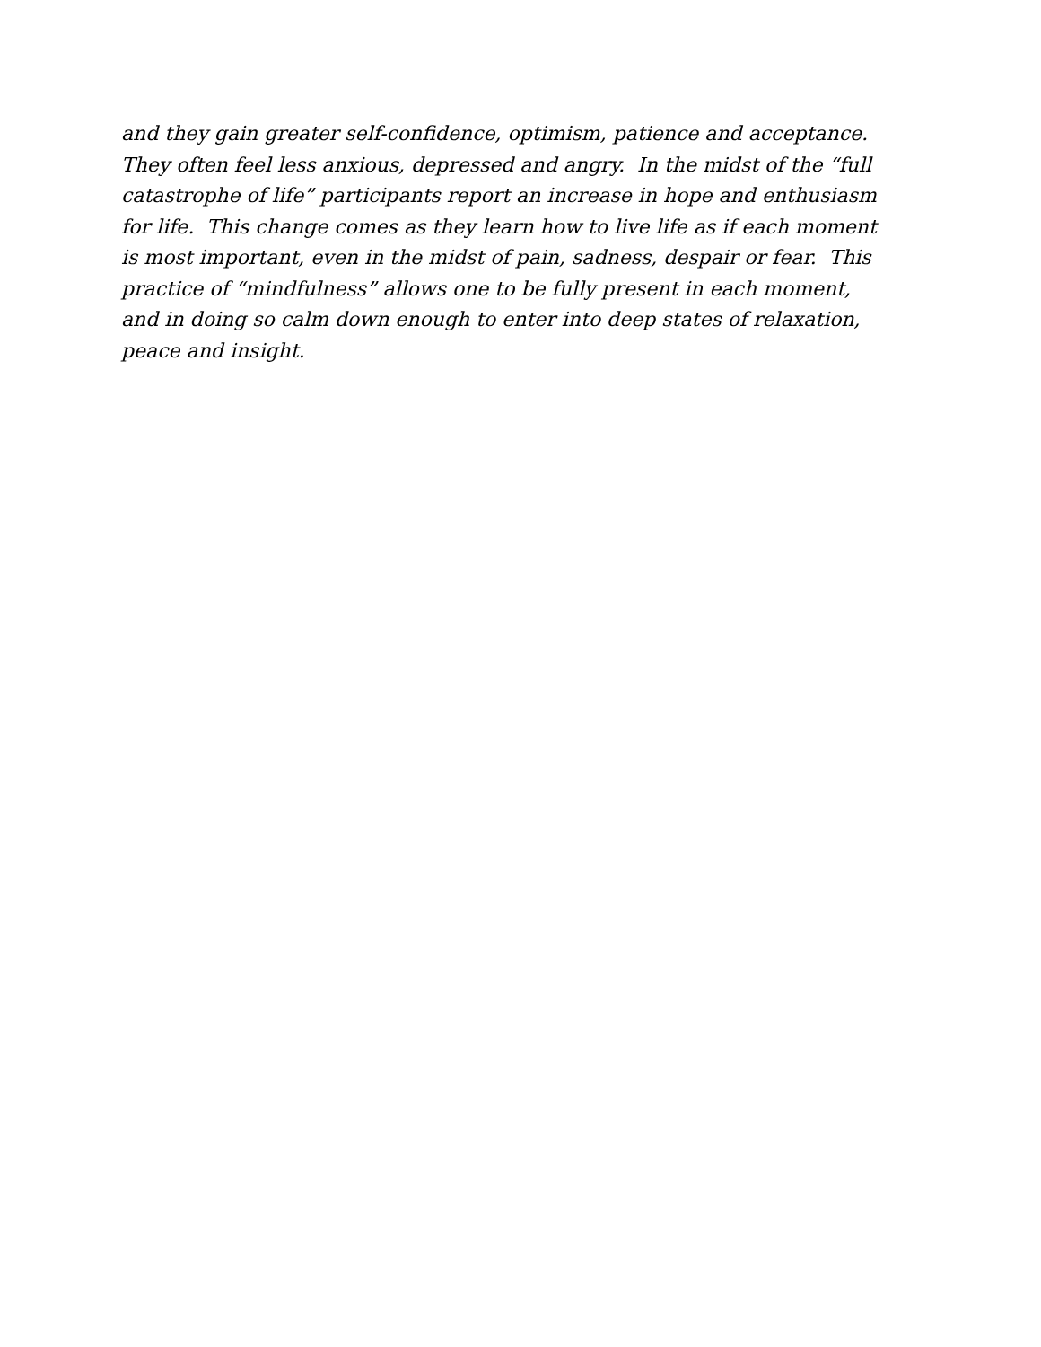and they gain greater self-confidence, optimism, patience and acceptance.
They often feel less anxious, depressed and angry. In the midst of the “full
catastrophe of life” participants report an increase in hope and enthusiasm
for life. This change comes as they learn how to live life as if each moment
is most important, even in the midst of pain, sadness, despair or fear. This
practice of “mindfulness” allows one to be fully present in each moment,
and in doing so calm down enough to enter into deep states of relaxation,
peace and insight.